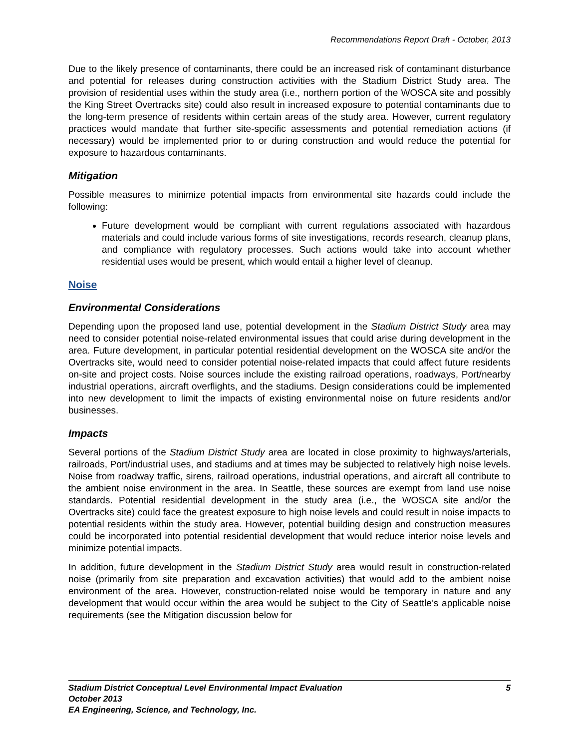Recommendations Report Draft - October, 2013
Due to the likely presence of contaminants, there could be an increased risk of contaminant disturbance and potential for releases during construction activities with the Stadium District Study area. The provision of residential uses within the study area (i.e., northern portion of the WOSCA site and possibly the King Street Overtracks site) could also result in increased exposure to potential contaminants due to the long-term presence of residents within certain areas of the study area. However, current regulatory practices would mandate that further site-specific assessments and potential remediation actions (if necessary) would be implemented prior to or during construction and would reduce the potential for exposure to hazardous contaminants.
Mitigation
Possible measures to minimize potential impacts from environmental site hazards could include the following:
Future development would be compliant with current regulations associated with hazardous materials and could include various forms of site investigations, records research, cleanup plans, and compliance with regulatory processes. Such actions would take into account whether residential uses would be present, which would entail a higher level of cleanup.
Noise
Environmental Considerations
Depending upon the proposed land use, potential development in the Stadium District Study area may need to consider potential noise-related environmental issues that could arise during development in the area. Future development, in particular potential residential development on the WOSCA site and/or the Overtracks site, would need to consider potential noise-related impacts that could affect future residents on-site and project costs. Noise sources include the existing railroad operations, roadways, Port/nearby industrial operations, aircraft overflights, and the stadiums. Design considerations could be implemented into new development to limit the impacts of existing environmental noise on future residents and/or businesses.
Impacts
Several portions of the Stadium District Study area are located in close proximity to highways/arterials, railroads, Port/industrial uses, and stadiums and at times may be subjected to relatively high noise levels. Noise from roadway traffic, sirens, railroad operations, industrial operations, and aircraft all contribute to the ambient noise environment in the area. In Seattle, these sources are exempt from land use noise standards. Potential residential development in the study area (i.e., the WOSCA site and/or the Overtracks site) could face the greatest exposure to high noise levels and could result in noise impacts to potential residents within the study area. However, potential building design and construction measures could be incorporated into potential residential development that would reduce interior noise levels and minimize potential impacts.
In addition, future development in the Stadium District Study area would result in construction-related noise (primarily from site preparation and excavation activities) that would add to the ambient noise environment of the area. However, construction-related noise would be temporary in nature and any development that would occur within the area would be subject to the City of Seattle’s applicable noise requirements (see the Mitigation discussion below for
5 Stadium District Conceptual Level Environmental Impact Evaluation
October 2013
EA Engineering, Science, and Technology, Inc.